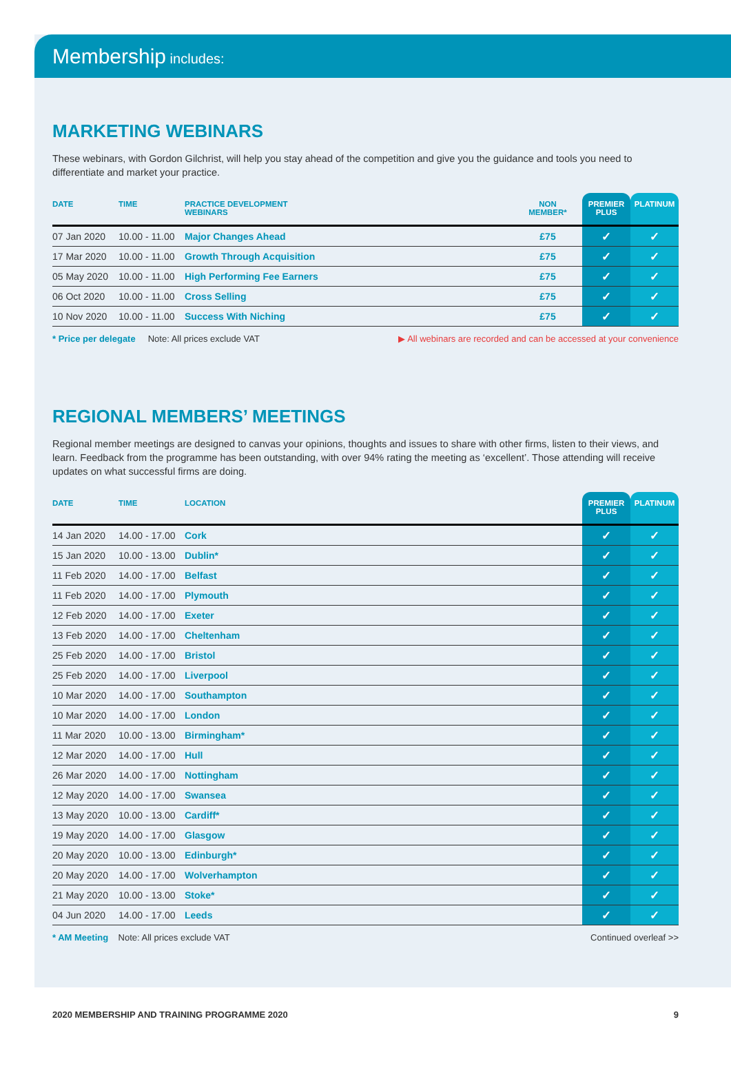Membership includes:
MARKETING WEBINARS
These webinars, with Gordon Gilchrist, will help you stay ahead of the competition and give you the guidance and tools you need to differentiate and market your practice.
| DATE | TIME | PRACTICE DEVELOPMENT WEBINARS | NON MEMBER* | PREMIER PLUS | PLATINUM |
| --- | --- | --- | --- | --- | --- |
| 07 Jan 2020 | 10.00 - 11.00 | Major Changes Ahead | £75 | ✓ | ✓ |
| 17 Mar 2020 | 10.00 - 11.00 | Growth Through Acquisition | £75 | ✓ | ✓ |
| 05 May 2020 | 10.00 - 11.00 | High Performing Fee Earners | £75 | ✓ | ✓ |
| 06 Oct 2020 | 10.00 - 11.00 | Cross Selling | £75 | ✓ | ✓ |
| 10 Nov 2020 | 10.00 - 11.00 | Success With Niching | £75 | ✓ | ✓ |
* Price per delegate Note: All prices exclude VAT ▶ All webinars are recorded and can be accessed at your convenience
REGIONAL MEMBERS’ MEETINGS
Regional member meetings are designed to canvas your opinions, thoughts and issues to share with other firms, listen to their views, and learn. Feedback from the programme has been outstanding, with over 94% rating the meeting as ‘excellent’. Those attending will receive updates on what successful firms are doing.
| DATE | TIME | LOCATION | PREMIER PLUS | PLATINUM |
| --- | --- | --- | --- | --- |
| 14 Jan 2020 | 14.00 - 17.00 | Cork | ✓ | ✓ |
| 15 Jan 2020 | 10.00 - 13.00 | Dublin* | ✓ | ✓ |
| 11 Feb 2020 | 14.00 - 17.00 | Belfast | ✓ | ✓ |
| 11 Feb 2020 | 14.00 - 17.00 | Plymouth | ✓ | ✓ |
| 12 Feb 2020 | 14.00 - 17.00 | Exeter | ✓ | ✓ |
| 13 Feb 2020 | 14.00 - 17.00 | Cheltenham | ✓ | ✓ |
| 25 Feb 2020 | 14.00 - 17.00 | Bristol | ✓ | ✓ |
| 25 Feb 2020 | 14.00 - 17.00 | Liverpool | ✓ | ✓ |
| 10 Mar 2020 | 14.00 - 17.00 | Southampton | ✓ | ✓ |
| 10 Mar 2020 | 14.00 - 17.00 | London | ✓ | ✓ |
| 11 Mar 2020 | 10.00 - 13.00 | Birmingham* | ✓ | ✓ |
| 12 Mar 2020 | 14.00 - 17.00 | Hull | ✓ | ✓ |
| 26 Mar 2020 | 14.00 - 17.00 | Nottingham | ✓ | ✓ |
| 12 May 2020 | 14.00 - 17.00 | Swansea | ✓ | ✓ |
| 13 May 2020 | 10.00 - 13.00 | Cardiff* | ✓ | ✓ |
| 19 May 2020 | 14.00 - 17.00 | Glasgow | ✓ | ✓ |
| 20 May 2020 | 10.00 - 13.00 | Edinburgh* | ✓ | ✓ |
| 20 May 2020 | 14.00 - 17.00 | Wolverhampton | ✓ | ✓ |
| 21 May 2020 | 10.00 - 13.00 | Stoke* | ✓ | ✓ |
| 04 Jun 2020 | 14.00 - 17.00 | Leeds | ✓ | ✓ |
* AM Meeting Note: All prices exclude VAT Continued overleaf >>
2020 MEMBERSHIP AND TRAINING PROGRAMME 2020 9